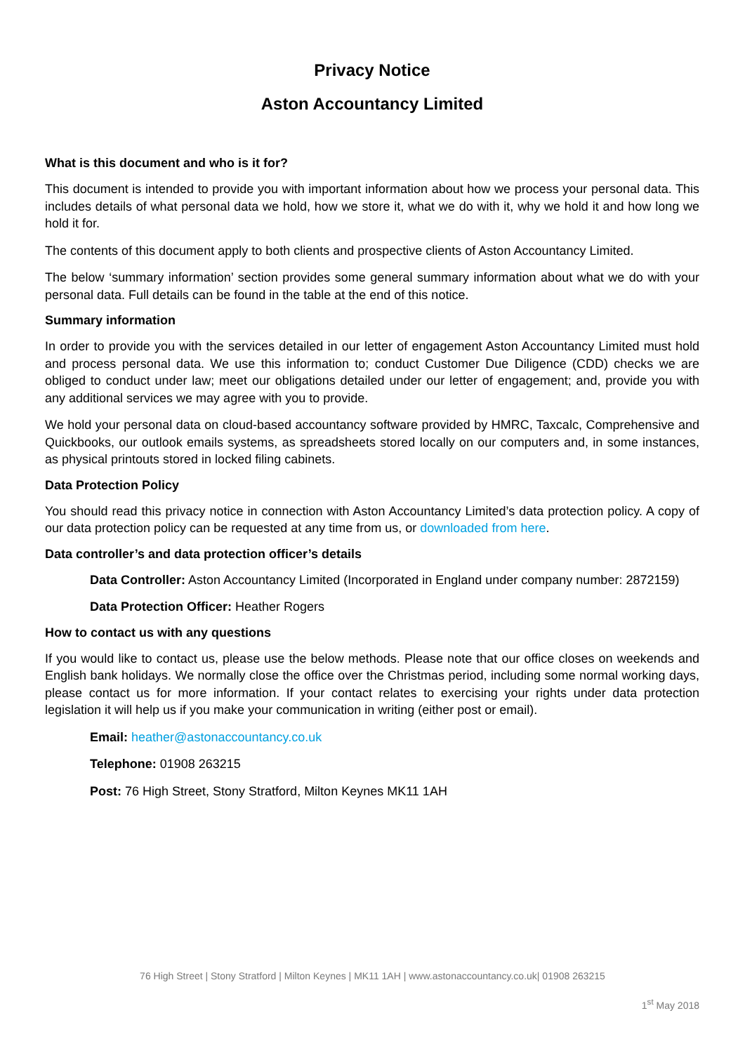Privacy Notice
Aston Accountancy Limited
What is this document and who is it for?
This document is intended to provide you with important information about how we process your personal data. This includes details of what personal data we hold, how we store it, what we do with it, why we hold it and how long we hold it for.
The contents of this document apply to both clients and prospective clients of Aston Accountancy Limited.
The below ‘summary information’ section provides some general summary information about what we do with your personal data. Full details can be found in the table at the end of this notice.
Summary information
In order to provide you with the services detailed in our letter of engagement Aston Accountancy Limited must hold and process personal data. We use this information to; conduct Customer Due Diligence (CDD) checks we are obliged to conduct under law; meet our obligations detailed under our letter of engagement; and, provide you with any additional services we may agree with you to provide.
We hold your personal data on cloud-based accountancy software provided by HMRC, Taxcalc, Comprehensive and Quickbooks, our outlook emails systems, as spreadsheets stored locally on our computers and, in some instances, as physical printouts stored in locked filing cabinets.
Data Protection Policy
You should read this privacy notice in connection with Aston Accountancy Limited’s data protection policy. A copy of our data protection policy can be requested at any time from us, or downloaded from here.
Data controller’s and data protection officer’s details
Data Controller: Aston Accountancy Limited (Incorporated in England under company number: 2872159)
Data Protection Officer: Heather Rogers
How to contact us with any questions
If you would like to contact us, please use the below methods. Please note that our office closes on weekends and English bank holidays. We normally close the office over the Christmas period, including some normal working days, please contact us for more information. If your contact relates to exercising your rights under data protection legislation it will help us if you make your communication in writing (either post or email).
Email: heather@astonaccountancy.co.uk
Telephone: 01908 263215
Post: 76 High Street, Stony Stratford, Milton Keynes MK11 1AH
76 High Street | Stony Stratford | Milton Keynes | MK11 1AH | www.astonaccountancy.co.uk| 01908 263215
1<sup>st</sup> May 2018